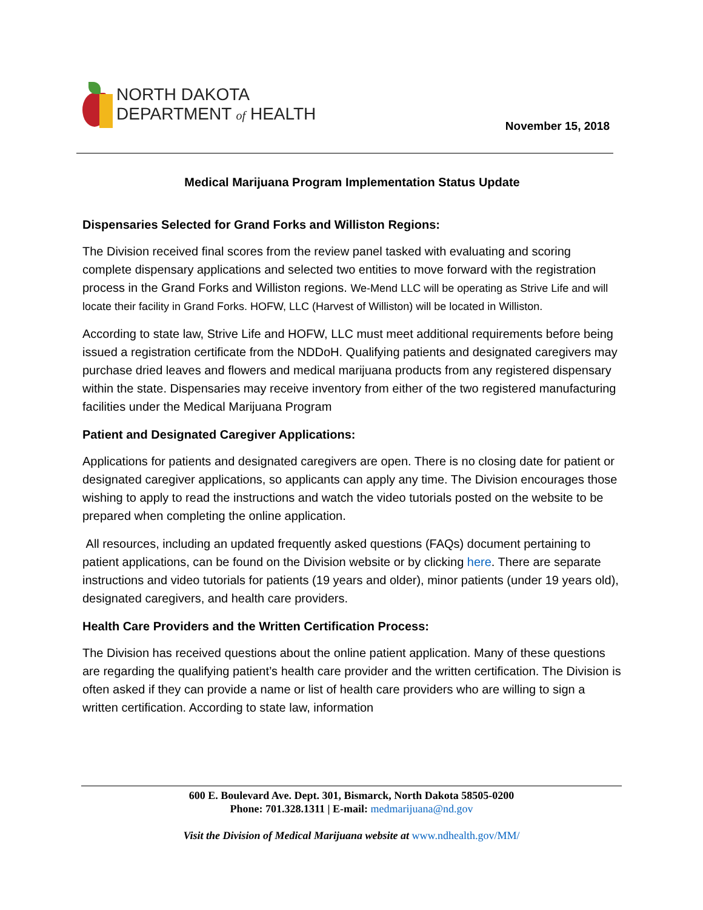NORTH DAKOTA
DEPARTMENT of HEALTH
November 15, 2018
Medical Marijuana Program Implementation Status Update
Dispensaries Selected for Grand Forks and Williston Regions:
The Division received final scores from the review panel tasked with evaluating and scoring complete dispensary applications and selected two entities to move forward with the registration process in the Grand Forks and Williston regions. We-Mend LLC will be operating as Strive Life and will locate their facility in Grand Forks. HOFW, LLC (Harvest of Williston) will be located in Williston.
According to state law, Strive Life and HOFW, LLC must meet additional requirements before being issued a registration certificate from the NDDoH. Qualifying patients and designated caregivers may purchase dried leaves and flowers and medical marijuana products from any registered dispensary within the state. Dispensaries may receive inventory from either of the two registered manufacturing facilities under the Medical Marijuana Program
Patient and Designated Caregiver Applications:
Applications for patients and designated caregivers are open. There is no closing date for patient or designated caregiver applications, so applicants can apply any time. The Division encourages those wishing to apply to read the instructions and watch the video tutorials posted on the website to be prepared when completing the online application.
All resources, including an updated frequently asked questions (FAQs) document pertaining to patient applications, can be found on the Division website or by clicking here. There are separate instructions and video tutorials for patients (19 years and older), minor patients (under 19 years old), designated caregivers, and health care providers.
Health Care Providers and the Written Certification Process:
The Division has received questions about the online patient application. Many of these questions are regarding the qualifying patient’s health care provider and the written certification. The Division is often asked if they can provide a name or list of health care providers who are willing to sign a written certification. According to state law, information
600 E. Boulevard Ave. Dept. 301, Bismarck, North Dakota 58505-0200
Phone: 701.328.1311 | E-mail: medmarijuana@nd.gov
Visit the Division of Medical Marijuana website at www.ndhealth.gov/MM/